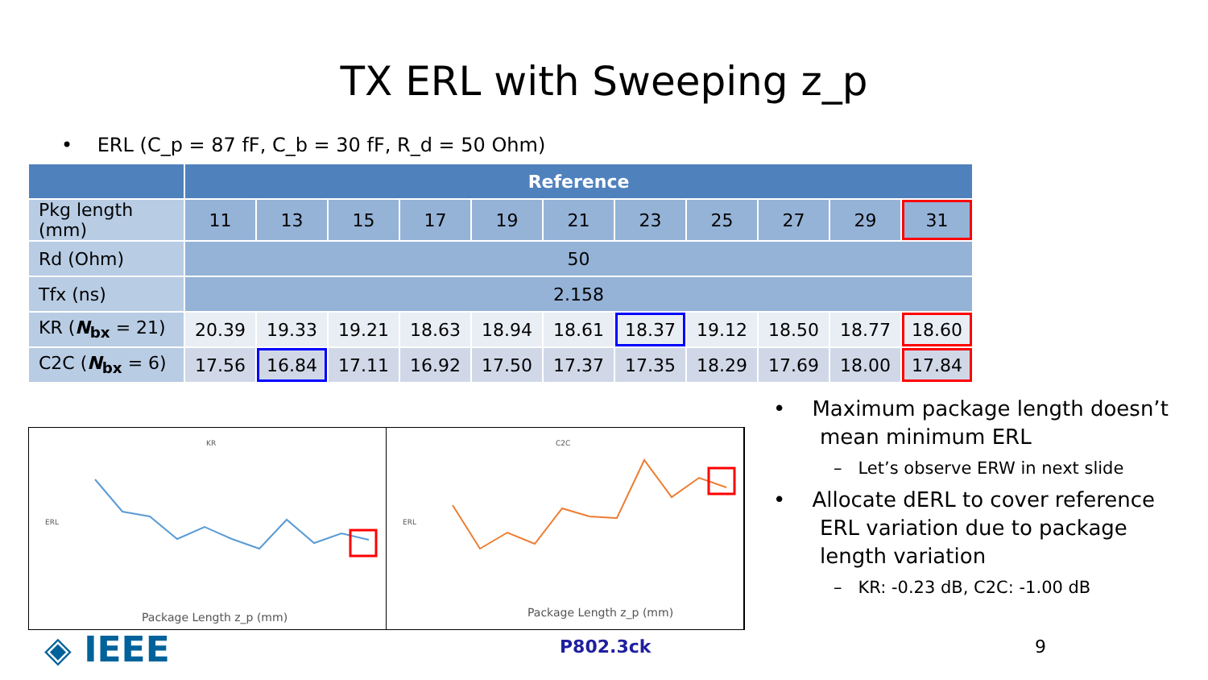TX ERL with Sweeping z_p
• ERL (C_p = 87 fF, C_b = 30 fF, R_d = 50 Ohm)
| | Reference | | | | | | | | | | |
| --- | --- | --- | --- | --- | --- | --- | --- | --- | --- | --- | --- |
| Pkg length (mm) | 11 | 13 | 15 | 17 | 19 | 21 | 23 | 25 | 27 | 29 | 31 |
| Rd (Ohm) | 50 | | | | | | | | | | |
| Tfx (ns) | 2.158 | | | | | | | | | | |
| KR ( N<sub>bx</sub> = 21) | 20.39 | 19.33 | 19.21 | 18.63 | 18.94 | 18.61 | 18.37 | 19.12 | 18.50 | 18.77 | 18.60 |
| C2C ( N<sub>bx</sub> = 6) | 17.56 | 16.84 | 17.11 | 16.92 | 17.50 | 17.37 | 17.35 | 18.29 | 17.69 | 18.00 | 17.84 |
KR
ERL
Package Length z_p (mm)
C2C
ERL
Package Length z_p (mm)
• Maximum package length doesn’t mean minimum ERL
– Let’s observe ERW in next slide
• Allocate dERL to cover reference ERL variation due to package length variation
– KR: -0.23 dB, C2C: -1.00 dB
◈ IEEE P802.3ck 9